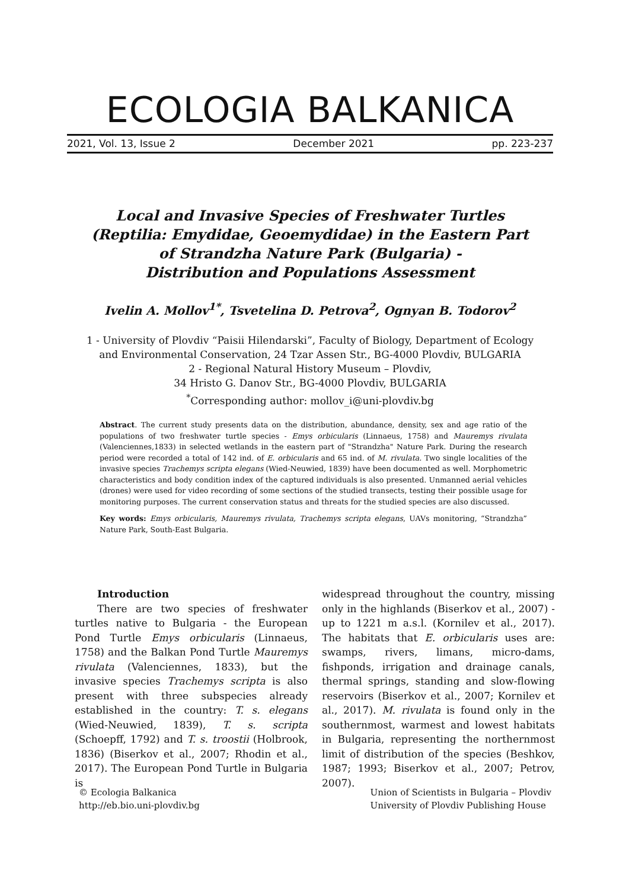ECOLOGIA BALKANICA
2021, Vol. 13, Issue 2 December 2021 pp. 223-237
Local and Invasive Species of Freshwater Turtles
(Reptilia: Emydidae, Geoemydidae) in the Eastern Part
of Strandzha Nature Park (Bulgaria) -
Distribution and Populations Assessment
Ivelin A. Mollov<sup>1*</sup>, Tsvetelina D. Petrova<sup>2</sup>, Ognyan B. Todorov<sup>2</sup>
1 - University of Plovdiv “Paisii Hilendarski”, Faculty of Biology, Department of Ecology
and Environmental Conservation, 24 Tzar Assen Str., BG-4000 Plovdiv, BULGARIA
2 - Regional Natural History Museum – Plovdiv,
34 Hristo G. Danov Str., BG-4000 Plovdiv, BULGARIA
<sup>*</sup> Corresponding author: mollov_i@uni-plovdiv.bg
Abstract. The current study presents data on the distribution, abundance, density, sex and age ratio of the populations of two freshwater turtle species - Emys orbicularis (Linnaeus, 1758) and Mauremys rivulata (Valenciennes,1833) in selected wetlands in the eastern part of "Strandzha" Nature Park. During the research period were recorded a total of 142 ind. of E. orbicularis and 65 ind. of M. rivulata. Two single localities of the invasive species Trachemys scripta elegans (Wied-Neuwied, 1839) have been documented as well. Morphometric characteristics and body condition index of the captured individuals is also presented. Unmanned aerial vehicles (drones) were used for video recording of some sections of the studied transects, testing their possible usage for monitoring purposes. The current conservation status and threats for the studied species are also discussed.
Key words: Emys orbicularis, Mauremys rivulata, Trachemys scripta elegans, UAVs monitoring, “Strandzha” Nature Park, South-East Bulgaria.
Introduction
There are two species of freshwater turtles native to Bulgaria - the European Pond Turtle Emys orbicularis (Linnaeus, 1758) and the Balkan Pond Turtle Mauremys rivulata (Valenciennes, 1833), but the invasive species Trachemys scripta is also present with three subspecies already established in the country: T. s. elegans (Wied-Neuwied, 1839), T. s. scripta (Schoepff, 1792) and T. s. troostii (Holbrook, 1836) (Biserkov et al., 2007; Rhodin et al., 2017). The European Pond Turtle in Bulgaria is
widespread throughout the country, missing only in the highlands (Biserkov et al., 2007) - up to 1221 m a.s.l. (Kornilev et al., 2017). The habitats that E. orbicularis uses are: swamps, rivers, limans, micro-dams, fishponds, irrigation and drainage canals, thermal springs, standing and slow-flowing reservoirs (Biserkov et al., 2007; Kornilev et al., 2017). M. rivulata is found only in the southernmost, warmest and lowest habitats in Bulgaria, representing the northernmost limit of distribution of the species (Beshkov, 1987; 1993; Biserkov et al., 2007; Petrov, 2007).
© Ecologia Balkanica
http://eb.bio.uni-plovdiv.bg
Union of Scientists in Bulgaria – Plovdiv
University of Plovdiv Publishing House